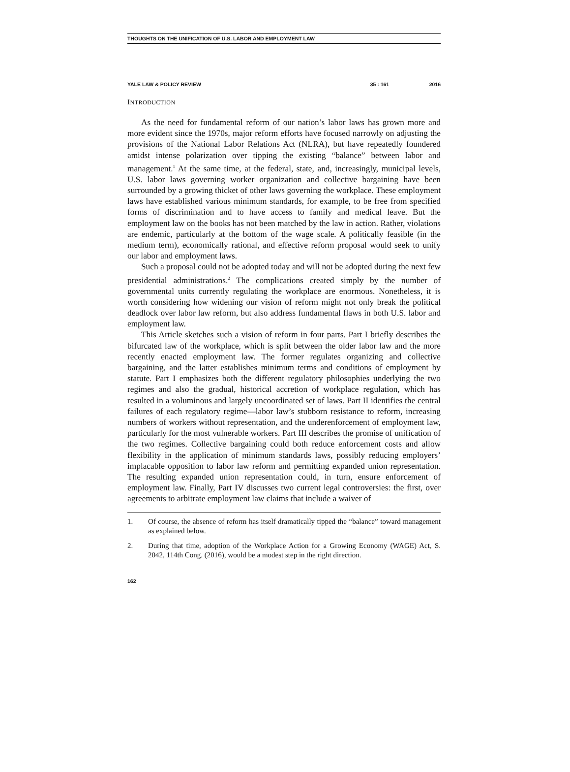THOUGHTS ON THE UNIFICATION OF U.S. LABOR AND EMPLOYMENT LAW
YALE LAW & POLICY REVIEW 35 : 161 2016
INTRODUCTION
As the need for fundamental reform of our nation’s labor laws has grown more and more evident since the 1970s, major reform efforts have focused narrowly on adjusting the provisions of the National Labor Relations Act (NLRA), but have repeatedly foundered amidst intense polarization over tipping the existing “balance” between labor and management.<sup>1</sup> At the same time, at the federal, state, and, increasingly, municipal levels, U.S. labor laws governing worker organization and collective bargaining have been surrounded by a growing thicket of other laws governing the workplace. These employment laws have established various minimum standards, for example, to be free from specified forms of discrimination and to have access to family and medical leave. But the employment law on the books has not been matched by the law in action. Rather, violations are endemic, particularly at the bottom of the wage scale. A politically feasible (in the medium term), economically rational, and effective reform proposal would seek to unify our labor and employment laws.
Such a proposal could not be adopted today and will not be adopted during the next few presidential administrations.<sup>2</sup> The complications created simply by the number of governmental units currently regulating the workplace are enormous. Nonetheless, it is worth considering how widening our vision of reform might not only break the political deadlock over labor law reform, but also address fundamental flaws in both U.S. labor and employment law.
This Article sketches such a vision of reform in four parts. Part I briefly describes the bifurcated law of the workplace, which is split between the older labor law and the more recently enacted employment law. The former regulates organizing and collective bargaining, and the latter establishes minimum terms and conditions of employment by statute. Part I emphasizes both the different regulatory philosophies underlying the two regimes and also the gradual, historical accretion of workplace regulation, which has resulted in a voluminous and largely uncoordinated set of laws. Part II identifies the central failures of each regulatory regime—labor law’s stubborn resistance to reform, increasing numbers of workers without representation, and the underenforcement of employment law, particularly for the most vulnerable workers. Part III describes the promise of unification of the two regimes. Collective bargaining could both reduce enforcement costs and allow flexibility in the application of minimum standards laws, possibly reducing employers’ implacable opposition to labor law reform and permitting expanded union representation. The resulting expanded union representation could, in turn, ensure enforcement of employment law. Finally, Part IV discusses two current legal controversies: the first, over agreements to arbitrate employment law claims that include a waiver of
1. Of course, the absence of reform has itself dramatically tipped the “balance” toward management as explained below.
2. During that time, adoption of the Workplace Action for a Growing Economy (WAGE) Act, S. 2042, 114th Cong. (2016), would be a modest step in the right direction.
162